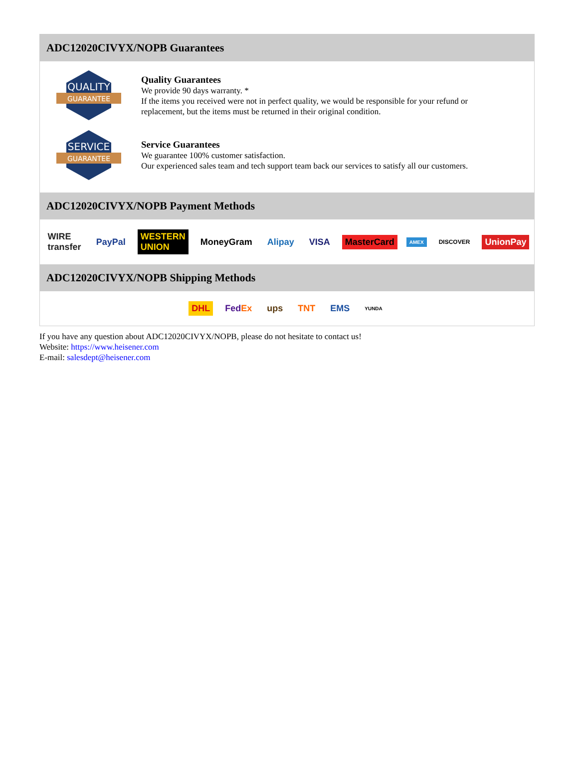ADC12020CIVYX/NOPB Guarantees
QUALITY
GUARANTEE
Quality Guarantees
We provide 90 days warranty. *
If the items you received were not in perfect quality, we would be responsible for your refund or replacement, but the items must be returned in their original condition.
SERVICE
GUARANTEE
Service Guarantees
We guarantee 100% customer satisfaction.
Our experienced sales team and tech support team back our services to satisfy all our customers.
ADC12020CIVYX/NOPB Payment Methods
WIRE transfer PayPal WESTERN UNION MoneyGram Alipay VISA MasterCard AMEX DISCOVER UnionPay
ADC12020CIVYX/NOPB Shipping Methods
DHL FedEx ups TNT EMS YUNDA
If you have any question about ADC12020CIVYX/NOPB, please do not hesitate to contact us!
Website: https://www.heisener.com
E-mail: salesdept@heisener.com